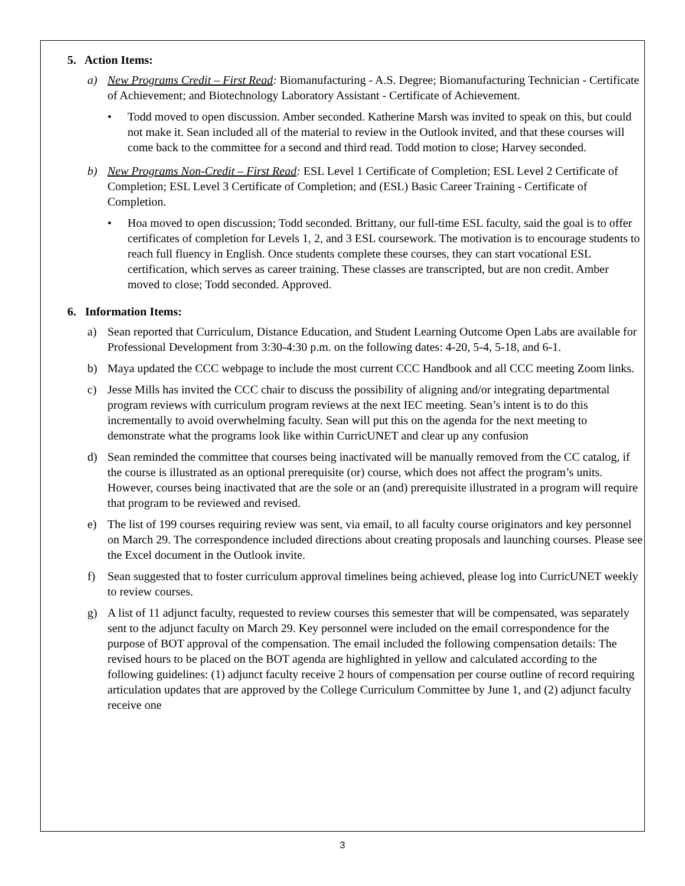5. Action Items:
a) New Programs Credit – First Read: Biomanufacturing - A.S. Degree; Biomanufacturing Technician - Certificate of Achievement; and Biotechnology Laboratory Assistant - Certificate of Achievement.
• Todd moved to open discussion. Amber seconded. Katherine Marsh was invited to speak on this, but could not make it. Sean included all of the material to review in the Outlook invited, and that these courses will come back to the committee for a second and third read. Todd motion to close; Harvey seconded.
b) New Programs Non-Credit – First Read: ESL Level 1 Certificate of Completion; ESL Level 2 Certificate of Completion; ESL Level 3 Certificate of Completion; and (ESL) Basic Career Training - Certificate of Completion.
• Hoa moved to open discussion; Todd seconded. Brittany, our full-time ESL faculty, said the goal is to offer certificates of completion for Levels 1, 2, and 3 ESL coursework. The motivation is to encourage students to reach full fluency in English. Once students complete these courses, they can start vocational ESL certification, which serves as career training. These classes are transcripted, but are non credit. Amber moved to close; Todd seconded. Approved.
6. Information Items:
a) Sean reported that Curriculum, Distance Education, and Student Learning Outcome Open Labs are available for Professional Development from 3:30-4:30 p.m. on the following dates: 4-20, 5-4, 5-18, and 6-1.
b) Maya updated the CCC webpage to include the most current CCC Handbook and all CCC meeting Zoom links.
c) Jesse Mills has invited the CCC chair to discuss the possibility of aligning and/or integrating departmental program reviews with curriculum program reviews at the next IEC meeting. Sean’s intent is to do this incrementally to avoid overwhelming faculty. Sean will put this on the agenda for the next meeting to demonstrate what the programs look like within CurricUNET and clear up any confusion
d) Sean reminded the committee that courses being inactivated will be manually removed from the CC catalog, if the course is illustrated as an optional prerequisite (or) course, which does not affect the program’s units. However, courses being inactivated that are the sole or an (and) prerequisite illustrated in a program will require that program to be reviewed and revised.
e) The list of 199 courses requiring review was sent, via email, to all faculty course originators and key personnel on March 29. The correspondence included directions about creating proposals and launching courses. Please see the Excel document in the Outlook invite.
f) Sean suggested that to foster curriculum approval timelines being achieved, please log into CurricUNET weekly to review courses.
g) A list of 11 adjunct faculty, requested to review courses this semester that will be compensated, was separately sent to the adjunct faculty on March 29. Key personnel were included on the email correspondence for the purpose of BOT approval of the compensation. The email included the following compensation details: The revised hours to be placed on the BOT agenda are highlighted in yellow and calculated according to the following guidelines: (1) adjunct faculty receive 2 hours of compensation per course outline of record requiring articulation updates that are approved by the College Curriculum Committee by June 1, and (2) adjunct faculty receive one
3